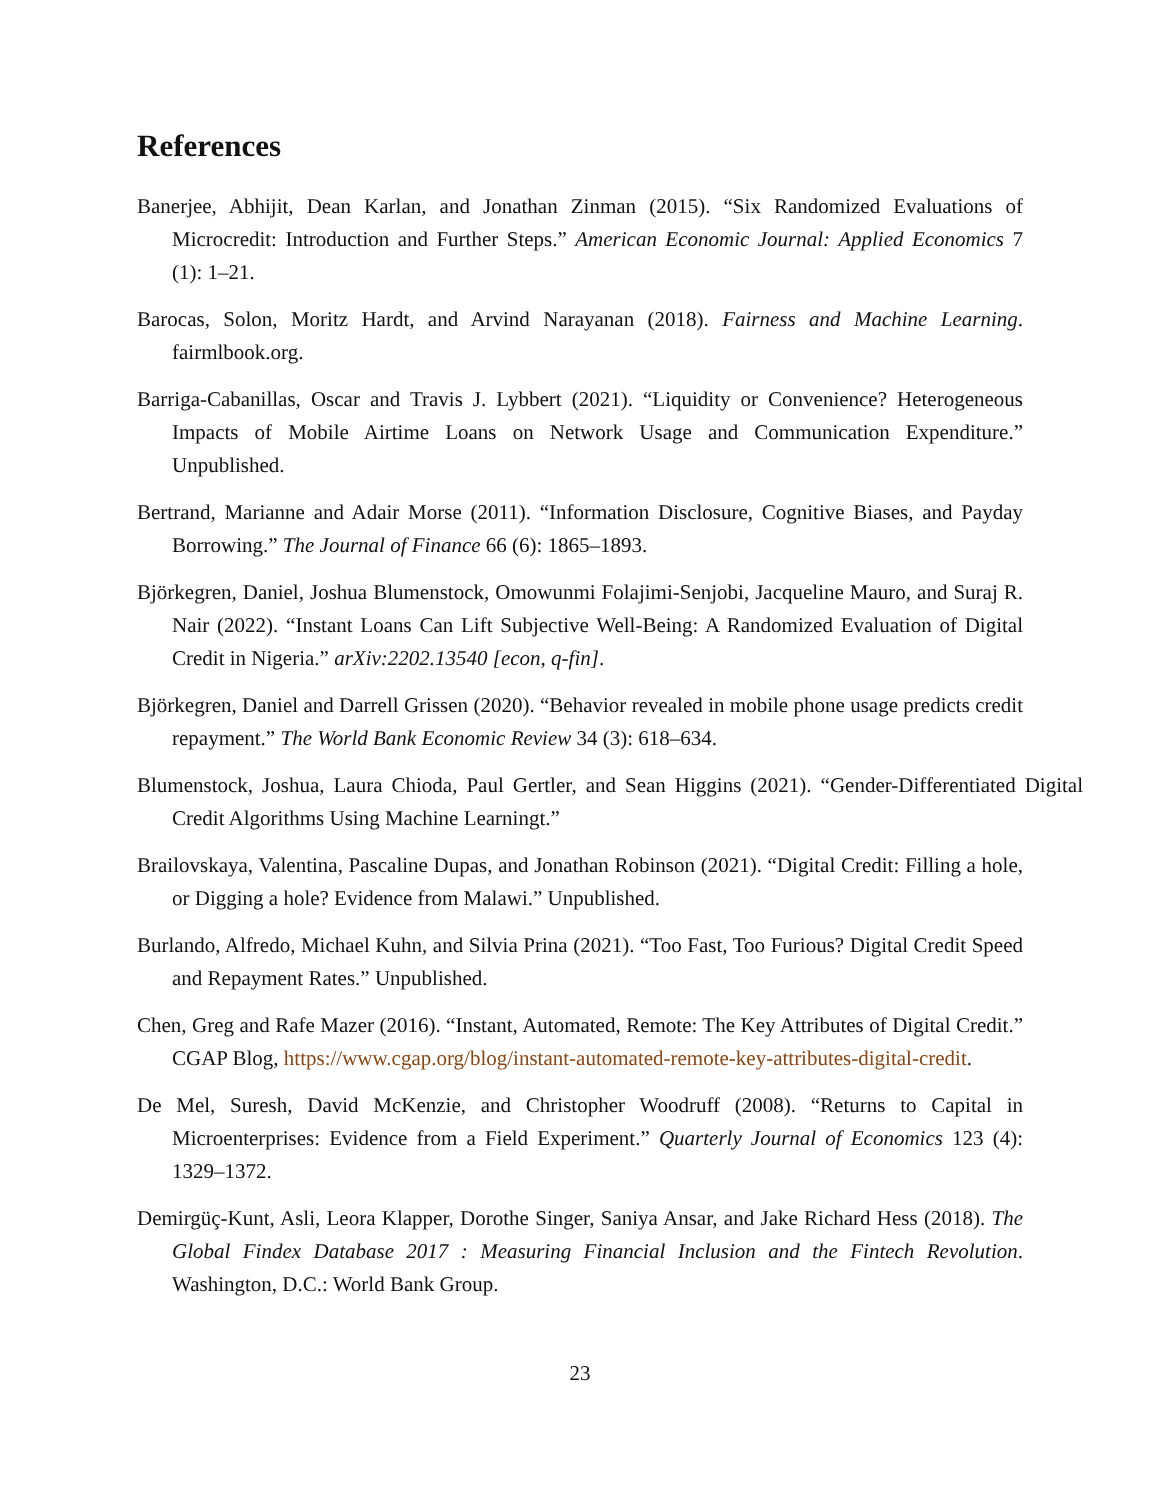References
Banerjee, Abhijit, Dean Karlan, and Jonathan Zinman (2015). “Six Randomized Evaluations of Microcredit: Introduction and Further Steps.” American Economic Journal: Applied Economics 7 (1): 1–21.
Barocas, Solon, Moritz Hardt, and Arvind Narayanan (2018). Fairness and Machine Learning. fairmlbook.org.
Barriga-Cabanillas, Oscar and Travis J. Lybbert (2021). “Liquidity or Convenience? Heterogeneous Impacts of Mobile Airtime Loans on Network Usage and Communication Expenditure.” Unpublished.
Bertrand, Marianne and Adair Morse (2011). “Information Disclosure, Cognitive Biases, and Payday Borrowing.” The Journal of Finance 66 (6): 1865–1893.
Björkegren, Daniel, Joshua Blumenstock, Omowunmi Folajimi-Senjobi, Jacqueline Mauro, and Suraj R. Nair (2022). “Instant Loans Can Lift Subjective Well-Being: A Randomized Evaluation of Digital Credit in Nigeria.” arXiv:2202.13540 [econ, q-fin].
Björkegren, Daniel and Darrell Grissen (2020). “Behavior revealed in mobile phone usage predicts credit repayment.” The World Bank Economic Review 34 (3): 618–634.
Blumenstock, Joshua, Laura Chioda, Paul Gertler, and Sean Higgins (2021). “Gender-Differentiated Digital Credit Algorithms Using Machine Learningt.”
Brailovskaya, Valentina, Pascaline Dupas, and Jonathan Robinson (2021). “Digital Credit: Filling a hole, or Digging a hole? Evidence from Malawi.” Unpublished.
Burlando, Alfredo, Michael Kuhn, and Silvia Prina (2021). “Too Fast, Too Furious? Digital Credit Speed and Repayment Rates.” Unpublished.
Chen, Greg and Rafe Mazer (2016). “Instant, Automated, Remote: The Key Attributes of Digital Credit.” CGAP Blog, https://www.cgap.org/blog/instant-automated-remote-key-attributes-digital-credit.
De Mel, Suresh, David McKenzie, and Christopher Woodruff (2008). “Returns to Capital in Microenterprises: Evidence from a Field Experiment.” Quarterly Journal of Economics 123 (4): 1329–1372.
Demirgüç-Kunt, Asli, Leora Klapper, Dorothe Singer, Saniya Ansar, and Jake Richard Hess (2018). The Global Findex Database 2017 : Measuring Financial Inclusion and the Fintech Revolution. Washington, D.C.: World Bank Group.
23